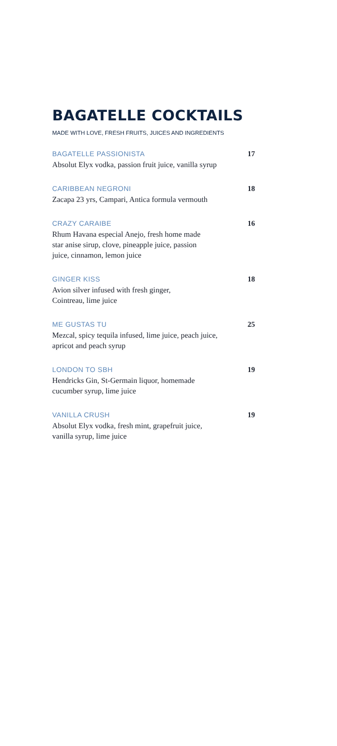BAGATELLE COCKTAILS
MADE WITH LOVE, FRESH FRUITS, JUICES AND INGREDIENTS
BAGATELLE PASSIONISTA
Absolut Elyx vodka, passion fruit juice, vanilla syrup
17
CARIBBEAN NEGRONI
Zacapa 23 yrs, Campari, Antica formula vermouth
18
CRAZY CARAIBE
Rhum Havana especial Anejo, fresh home made
star anise sirup, clove, pineapple juice, passion
juice, cinnamon, lemon juice
16
GINGER KISS
Avion silver infused with fresh ginger,
Cointreau, lime juice
18
ME GUSTAS TU
Mezcal, spicy tequila infused, lime juice, peach juice,
apricot and peach syrup
25
LONDON TO SBH
Hendricks Gin, St-Germain liquor, homemade
cucumber syrup, lime juice
19
VANILLA CRUSH
Absolut Elyx vodka, fresh mint, grapefruit juice,
vanilla syrup, lime juice
19